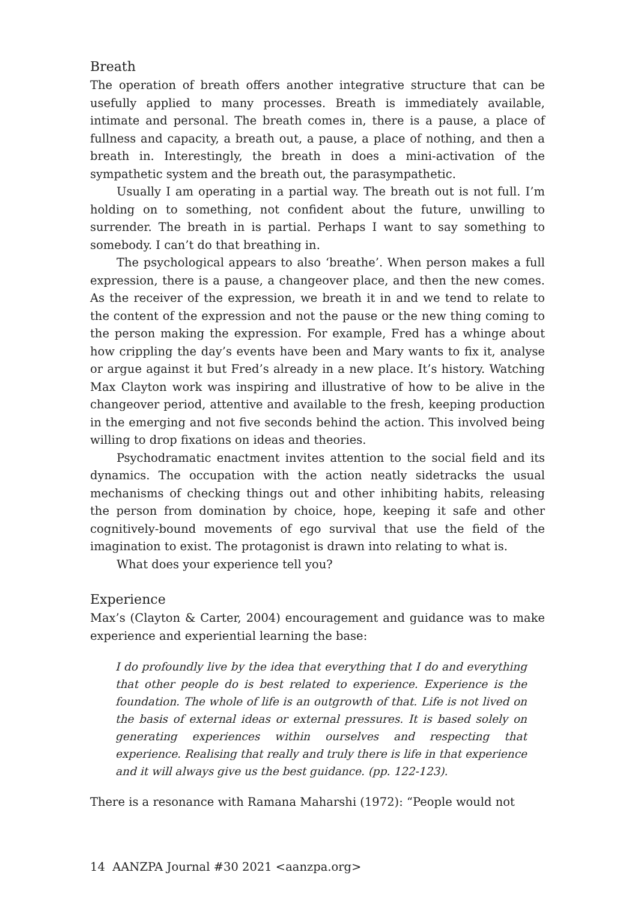Breath
The operation of breath offers another integrative structure that can be usefully applied to many processes. Breath is immediately available, intimate and personal. The breath comes in, there is a pause, a place of fullness and capacity, a breath out, a pause, a place of nothing, and then a breath in. Interestingly, the breath in does a mini-activation of the sympathetic system and the breath out, the parasympathetic.
Usually I am operating in a partial way. The breath out is not full. I’m holding on to something, not confident about the future, unwilling to surrender. The breath in is partial. Perhaps I want to say something to somebody. I can’t do that breathing in.
The psychological appears to also ‘breathe’. When person makes a full expression, there is a pause, a changeover place, and then the new comes. As the receiver of the expression, we breath it in and we tend to relate to the content of the expression and not the pause or the new thing coming to the person making the expression. For example, Fred has a whinge about how crippling the day’s events have been and Mary wants to fix it, analyse or argue against it but Fred’s already in a new place. It’s history. Watching Max Clayton work was inspiring and illustrative of how to be alive in the changeover period, attentive and available to the fresh, keeping production in the emerging and not five seconds behind the action. This involved being willing to drop fixations on ideas and theories.
Psychodramatic enactment invites attention to the social field and its dynamics. The occupation with the action neatly sidetracks the usual mechanisms of checking things out and other inhibiting habits, releasing the person from domination by choice, hope, keeping it safe and other cognitively-bound movements of ego survival that use the field of the imagination to exist. The protagonist is drawn into relating to what is.
What does your experience tell you?
Experience
Max’s (Clayton & Carter, 2004) encouragement and guidance was to make experience and experiential learning the base:
I do profoundly live by the idea that everything that I do and everything that other people do is best related to experience. Experience is the foundation. The whole of life is an outgrowth of that. Life is not lived on the basis of external ideas or external pressures. It is based solely on generating experiences within ourselves and respecting that experience. Realising that really and truly there is life in that experience and it will always give us the best guidance. (pp. 122-123).
There is a resonance with Ramana Maharshi (1972): “People would not
14 AANZPA Journal #30 2021 <aanzpa.org>